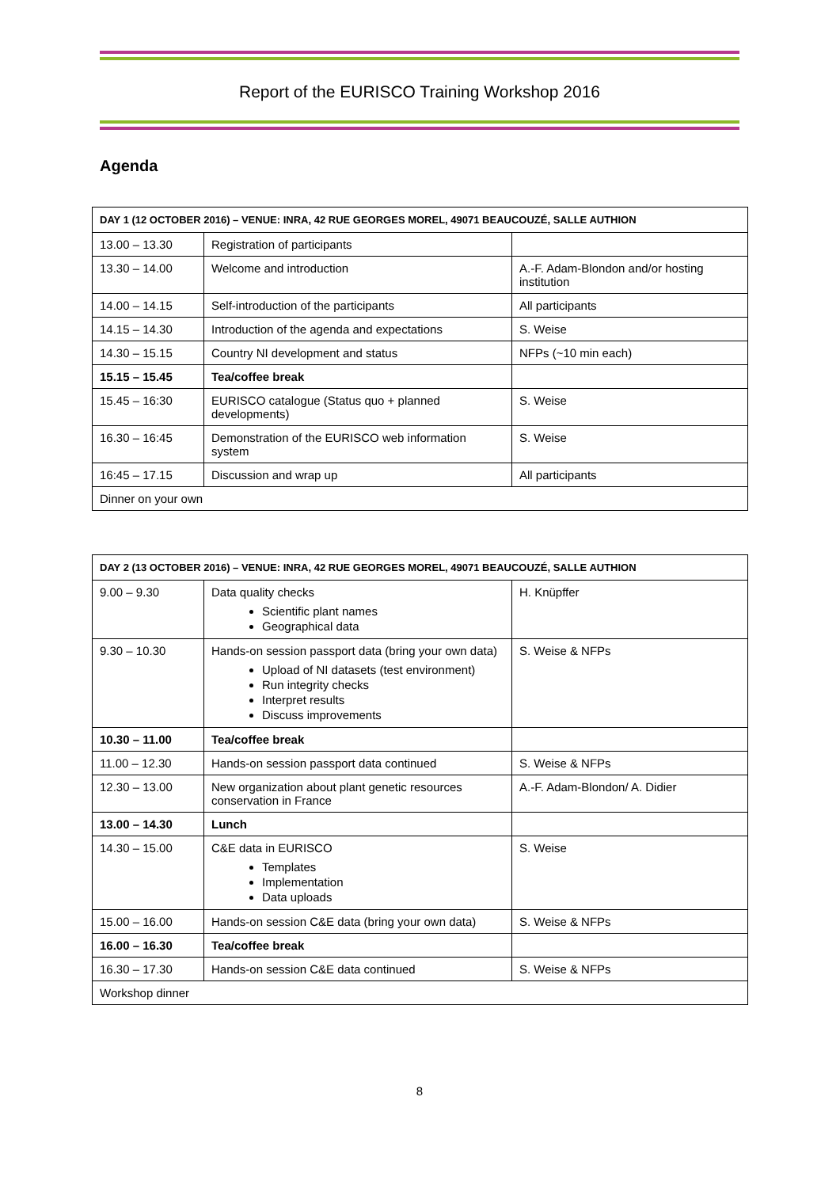Report of the EURISCO Training Workshop 2016
Agenda
| DAY 1 (12 OCTOBER 2016) – VENUE: INRA, 42 RUE GEORGES MOREL, 49071 BEAUCOUZÉ, SALLE AUTHION | | |
| --- | --- | --- |
| 13.00 – 13.30 | Registration of participants | |
| 13.30 – 14.00 | Welcome and introduction | A.-F. Adam-Blondon and/or hosting institution |
| 14.00 – 14.15 | Self-introduction of the participants | All participants |
| 14.15 – 14.30 | Introduction of the agenda and expectations | S. Weise |
| 14.30 – 15.15 | Country NI development and status | NFPs (~10 min each) |
| 15.15 – 15.45 | Tea/coffee break | |
| 15.45 – 16:30 | EURISCO catalogue (Status quo + planned developments) | S. Weise |
| 16.30 – 16:45 | Demonstration of the EURISCO web information system | S. Weise |
| 16:45 – 17.15 | Discussion and wrap up | All participants |
| Dinner on your own | | |
| DAY 2 (13 OCTOBER 2016) – VENUE: INRA, 42 RUE GEORGES MOREL, 49071 BEAUCOUZÉ, SALLE AUTHION | | |
| --- | --- | --- |
| 9.00 – 9.30 | Data quality checks Scientific plant names Geographical data | H. Knüpffer |
| 9.30 – 10.30 | Hands-on session passport data (bring your own data) Upload of NI datasets (test environment) Run integrity checks Interpret results Discuss improvements | S. Weise & NFPs |
| 10.30 – 11.00 | Tea/coffee break | |
| 11.00 – 12.30 | Hands-on session passport data continued | S. Weise & NFPs |
| 12.30 – 13.00 | New organization about plant genetic resources conservation in France | A.-F. Adam-Blondon/ A. Didier |
| 13.00 – 14.30 | Lunch | |
| 14.30 – 15.00 | C&E data in EURISCO Templates Implementation Data uploads | S. Weise |
| 15.00 – 16.00 | Hands-on session C&E data (bring your own data) | S. Weise & NFPs |
| 16.00 – 16.30 | Tea/coffee break | |
| 16.30 – 17.30 | Hands-on session C&E data continued | S. Weise & NFPs |
| Workshop dinner | | |
8